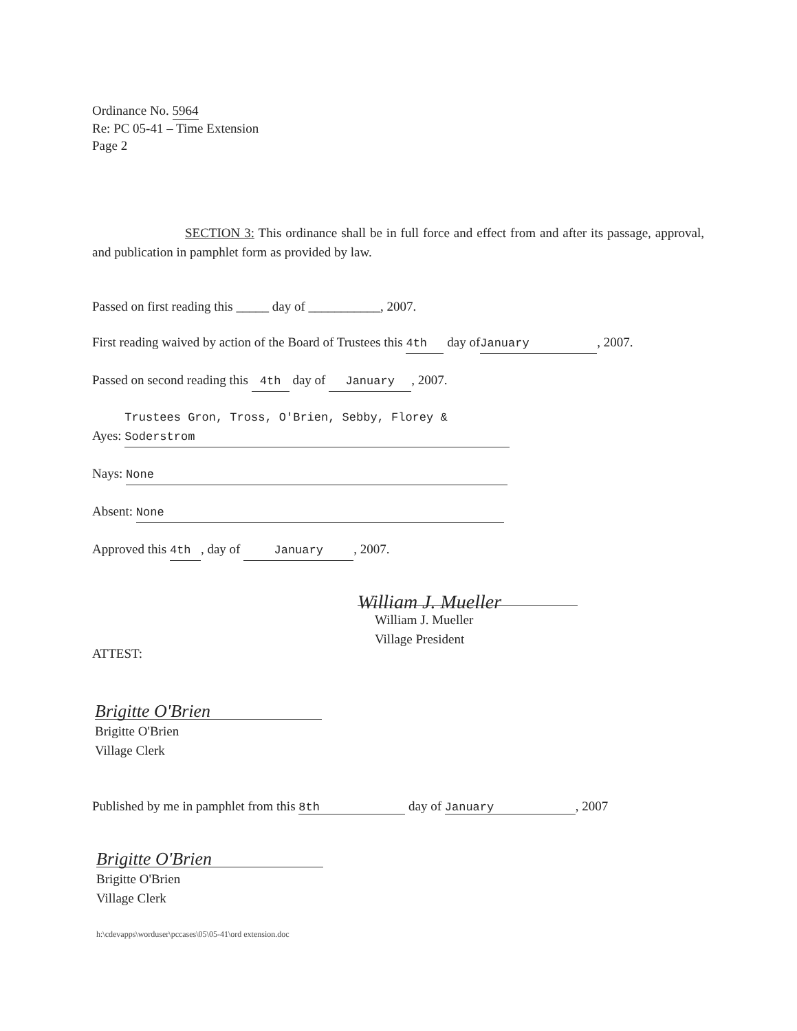Ordinance No. 5964
Re: PC 05-41 – Time Extension
Page 2
SECTION 3: This ordinance shall be in full force and effect from and after its passage, approval, and publication in pamphlet form as provided by law.
Passed on first reading this _____ day of ___________, 2007.
First reading waived by action of the Board of Trustees this 4th day of January, 2007.
Passed on second reading this 4th day of January, 2007.
Ayes: Trustees Gron, Tross, O'Brien, Sebby, Florey & Soderstrom
Nays: None
Absent: None
Approved this 4th, day of January, 2007.
William J. Mueller
William J. Mueller
Village President
ATTEST:
Brigitte O'Brien
Brigitte O'Brien
Village Clerk
Published by me in pamphlet from this 8th day of January, 2007
Brigitte O'Brien
Brigitte O'Brien
Village Clerk
h:\cdevapps\worduser\pccases\05\05-41\ord extension.doc